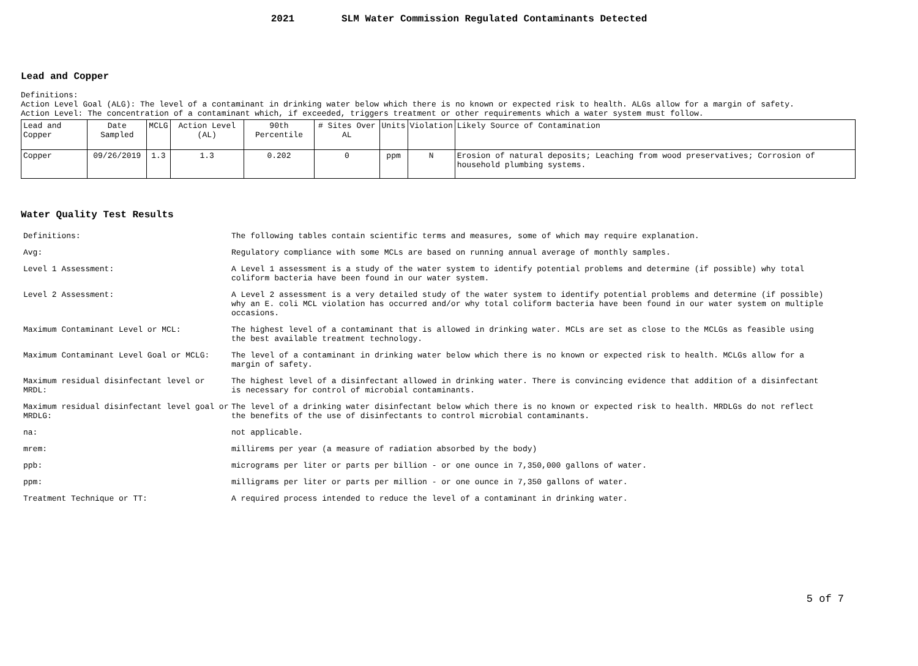2021 SLM Water Commission Regulated Contaminants Detected
Lead and Copper
Definitions:
Action Level Goal (ALG): The level of a contaminant in drinking water below which there is no known or expected risk to health. ALGs allow for a margin of safety.
Action Level: The concentration of a contaminant which, if exceeded, triggers treatment or other requirements which a water system must follow.
| Lead and Copper | Date Sampled | MCLG | Action Level (AL) | 90th Percentile | # Sites Over AL | Units | Violation | Likely Source of Contamination |
| --- | --- | --- | --- | --- | --- | --- | --- | --- |
| Copper | 09/26/2019 | 1.3 | 1.3 | 0.202 | 0 | ppm | N | Erosion of natural deposits; Leaching from wood preservatives; Corrosion of household plumbing systems. |
Water Quality Test Results
| Definitions: | The following tables contain scientific terms and measures, some of which may require explanation. |
| Avg: | Regulatory compliance with some MCLs are based on running annual average of monthly samples. |
| Level 1 Assessment: | A Level 1 assessment is a study of the water system to identify potential problems and determine (if possible) why total coliform bacteria have been found in our water system. |
| Level 2 Assessment: | A Level 2 assessment is a very detailed study of the water system to identify potential problems and determine (if possible) why an E. coli MCL violation has occurred and/or why total coliform bacteria have been found in our water system on multiple occasions. |
| Maximum Contaminant Level or MCL: | The highest level of a contaminant that is allowed in drinking water. MCLs are set as close to the MCLGs as feasible using the best available treatment technology. |
| Maximum Contaminant Level Goal or MCLG: | The level of a contaminant in drinking water below which there is no known or expected risk to health. MCLGs allow for a margin of safety. |
| Maximum residual disinfectant level or MRDL: | The highest level of a disinfectant allowed in drinking water. There is convincing evidence that addition of a disinfectant is necessary for control of microbial contaminants. |
| Maximum residual disinfectant level goal or MRDLG: | The level of a drinking water disinfectant below which there is no known or expected risk to health. MRDLGs do not reflect the benefits of the use of disinfectants to control microbial contaminants. |
| na: | not applicable. |
| mrem: | millirems per year (a measure of radiation absorbed by the body) |
| ppb: | micrograms per liter or parts per billion - or one ounce in 7,350,000 gallons of water. |
| ppm: | milligrams per liter or parts per million - or one ounce in 7,350 gallons of water. |
| Treatment Technique or TT: | A required process intended to reduce the level of a contaminant in drinking water. |
5 of 7